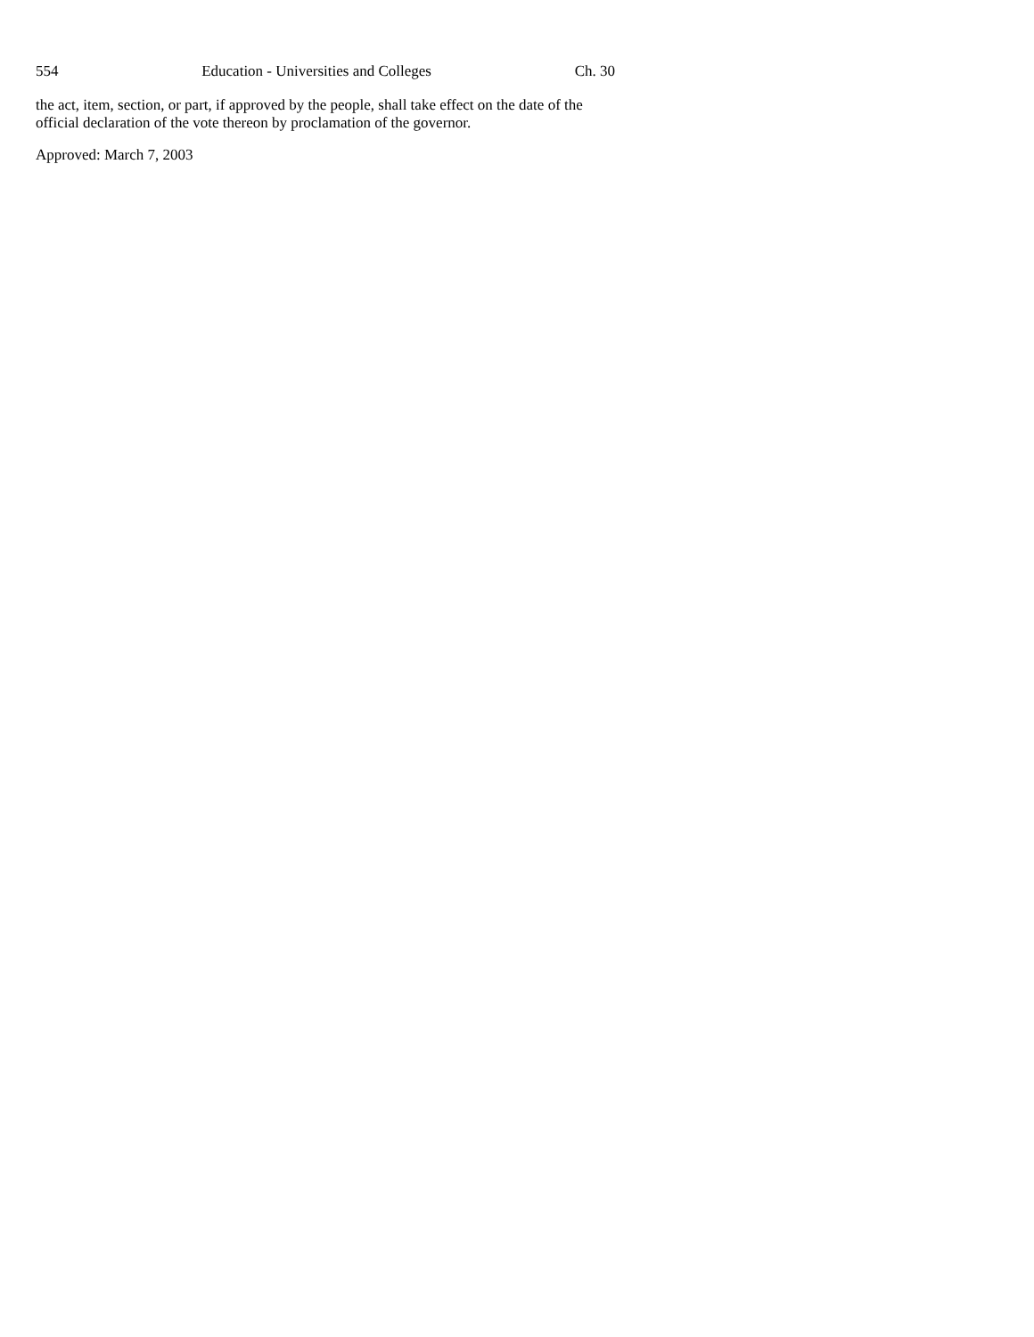554 Education - Universities and Colleges Ch. 30
the act, item, section, or part, if approved by the people, shall take effect on the date of the official declaration of the vote thereon by proclamation of the governor.
Approved: March 7, 2003